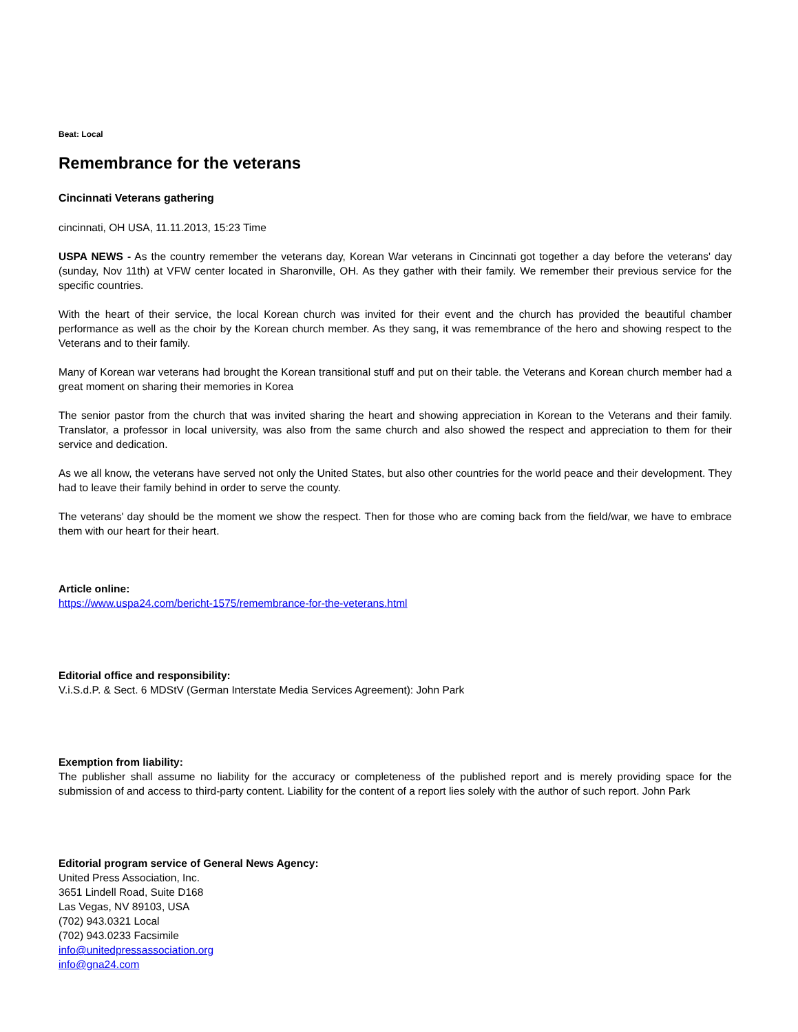Beat: Local
Remembrance for the veterans
Cincinnati Veterans gathering
cincinnati, OH USA, 11.11.2013, 15:23 Time
USPA NEWS - As the country remember the veterans day, Korean War veterans in Cincinnati got together a day before the veterans' day (sunday, Nov 11th) at VFW center located in Sharonville, OH. As they gather with their family. We remember their previous service for the specific countries.
With the heart of their service, the local Korean church was invited for their event and the church has provided the beautiful chamber performance as well as the choir by the Korean church member. As they sang, it was remembrance of the hero and showing respect to the Veterans and to their family.
Many of Korean war veterans had brought the Korean transitional stuff and put on their table. the Veterans and Korean church member had a great moment on sharing their memories in Korea
The senior pastor from the church that was invited sharing the heart and showing appreciation in Korean to the Veterans and their family. Translator, a professor in local university, was also from the same church and also showed the respect and appreciation to them for their service and dedication.
As we all know, the veterans have served not only the United States, but also other countries for the world peace and their development. They had to leave their family behind in order to serve the county.
The veterans' day should be the moment we show the respect. Then for those who are coming back from the field/war, we have to embrace them with our heart for their heart.
Article online:
https://www.uspa24.com/bericht-1575/remembrance-for-the-veterans.html
Editorial office and responsibility:
V.i.S.d.P. & Sect. 6 MDStV (German Interstate Media Services Agreement): John Park
Exemption from liability:
The publisher shall assume no liability for the accuracy or completeness of the published report and is merely providing space for the submission of and access to third-party content. Liability for the content of a report lies solely with the author of such report. John Park
Editorial program service of General News Agency:
United Press Association, Inc.
3651 Lindell Road, Suite D168
Las Vegas, NV 89103, USA
(702) 943.0321 Local
(702) 943.0233 Facsimile
info@unitedpressassociation.org
info@gna24.com